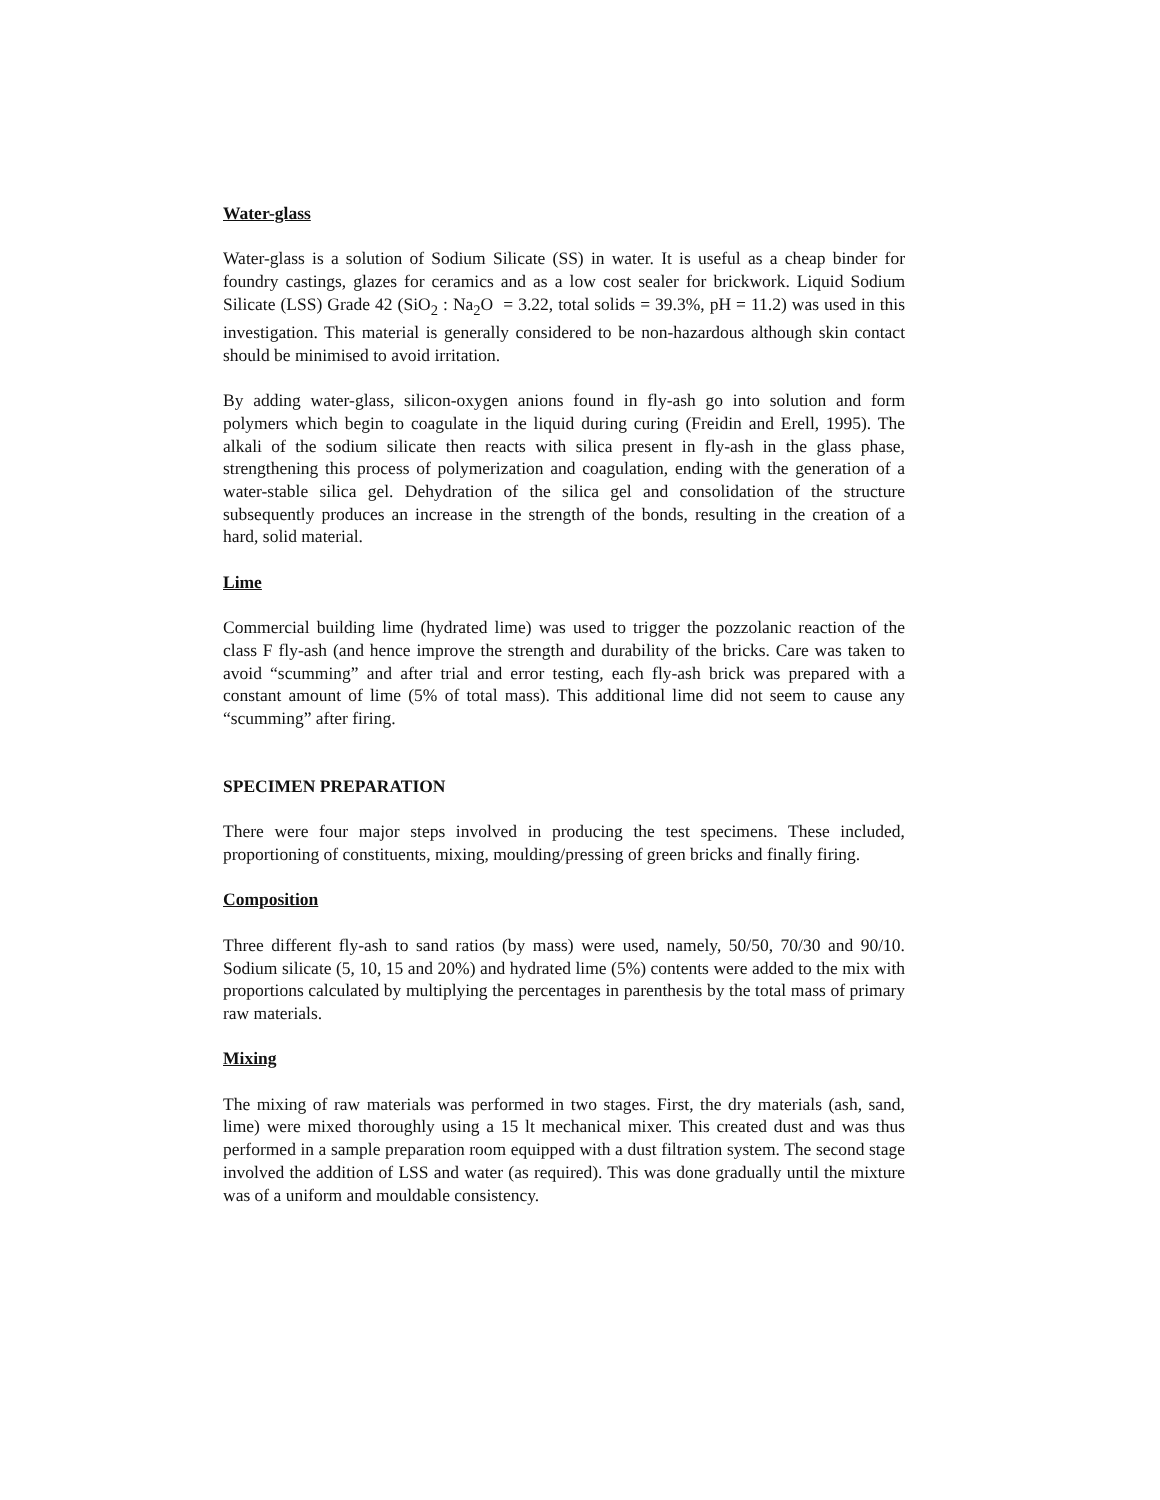Water-glass
Water-glass is a solution of Sodium Silicate (SS) in water. It is useful as a cheap binder for foundry castings, glazes for ceramics and as a low cost sealer for brickwork. Liquid Sodium Silicate (LSS) Grade 42 (SiO<sub>2</sub> : Na<sub>2</sub>O = 3.22, total solids = 39.3%, pH = 11.2) was used in this investigation. This material is generally considered to be non-hazardous although skin contact should be minimised to avoid irritation.
By adding water-glass, silicon-oxygen anions found in fly-ash go into solution and form polymers which begin to coagulate in the liquid during curing (Freidin and Erell, 1995). The alkali of the sodium silicate then reacts with silica present in fly-ash in the glass phase, strengthening this process of polymerization and coagulation, ending with the generation of a water-stable silica gel. Dehydration of the silica gel and consolidation of the structure subsequently produces an increase in the strength of the bonds, resulting in the creation of a hard, solid material.
Lime
Commercial building lime (hydrated lime) was used to trigger the pozzolanic reaction of the class F fly-ash (and hence improve the strength and durability of the bricks. Care was taken to avoid “scumming” and after trial and error testing, each fly-ash brick was prepared with a constant amount of lime (5% of total mass). This additional lime did not seem to cause any “scumming” after firing.
SPECIMEN PREPARATION
There were four major steps involved in producing the test specimens. These included, proportioning of constituents, mixing, moulding/pressing of green bricks and finally firing.
Composition
Three different fly-ash to sand ratios (by mass) were used, namely, 50/50, 70/30 and 90/10. Sodium silicate (5, 10, 15 and 20%) and hydrated lime (5%) contents were added to the mix with proportions calculated by multiplying the percentages in parenthesis by the total mass of primary raw materials.
Mixing
The mixing of raw materials was performed in two stages. First, the dry materials (ash, sand, lime) were mixed thoroughly using a 15 lt mechanical mixer. This created dust and was thus performed in a sample preparation room equipped with a dust filtration system. The second stage involved the addition of LSS and water (as required). This was done gradually until the mixture was of a uniform and mouldable consistency.